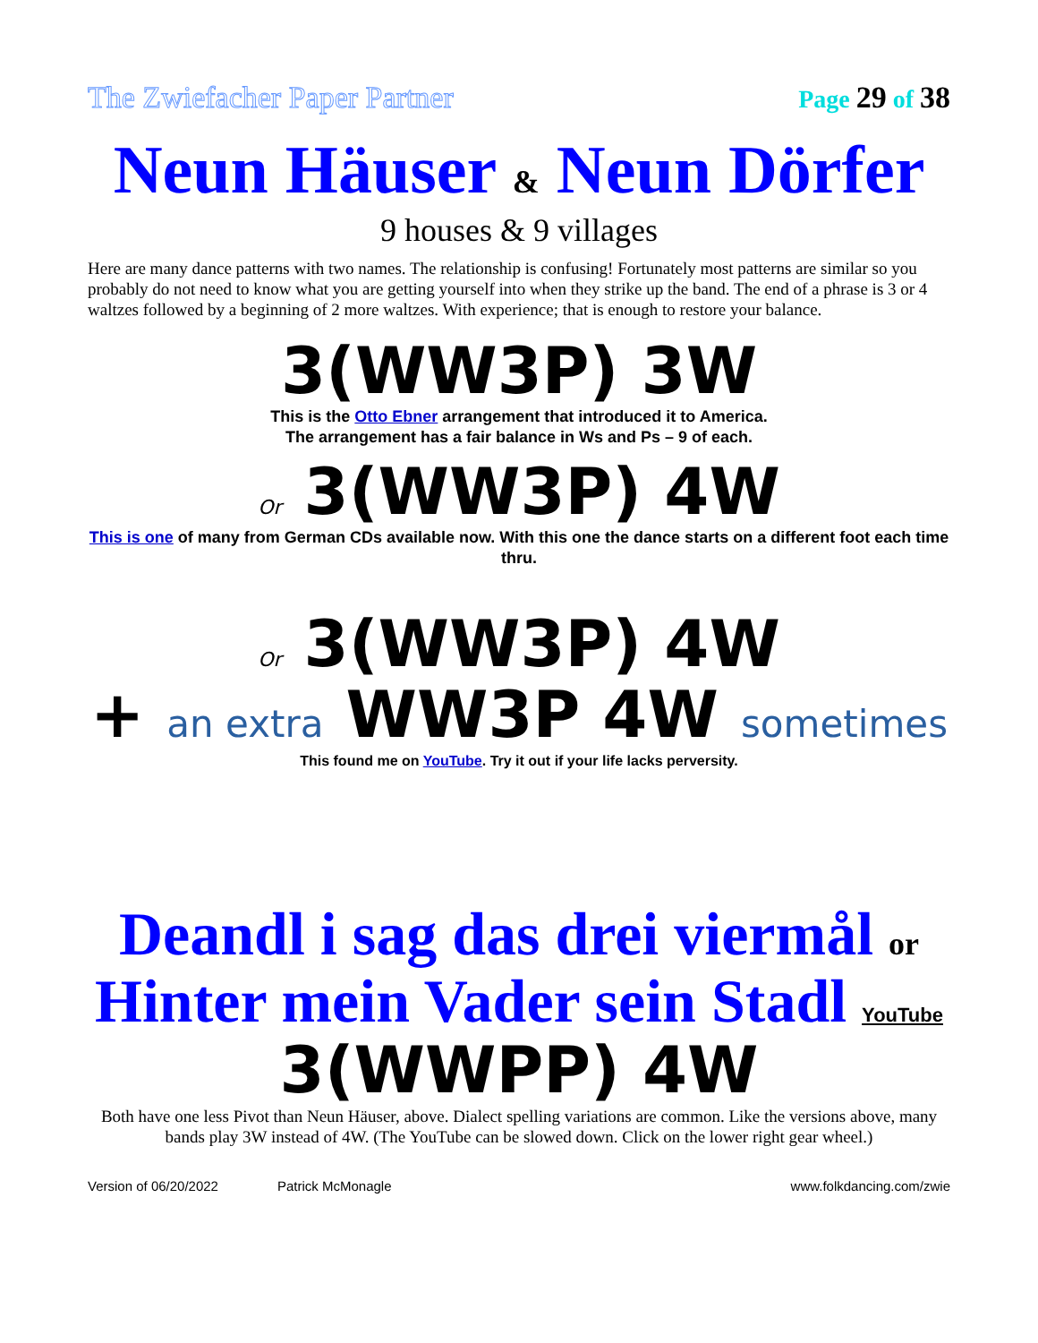The Zwiefacher Paper Partner Page 29 of 38
Neun Häuser & Neun Dörfer
9 houses & 9 villages
Here are many dance patterns with two names. The relationship is confusing! Fortunately most patterns are similar so you probably do not need to know what you are getting yourself into when they strike up the band. The end of a phrase is 3 or 4 waltzes followed by a beginning of 2 more waltzes. With experience; that is enough to restore your balance.
3(WW3P) 3W
This is the Otto Ebner arrangement that introduced it to America.
The arrangement has a fair balance in Ws and Ps – 9 of each.
Or 3(WW3P) 4W
This is one of many from German CDs available now. With this one the dance starts on a different foot each time thru.
Or 3(WW3P) 4W
+ an extra WW3P 4W sometimes
This found me on YouTube. Try it out if your life lacks perversity.
Deandl i sag das drei viermål or
Hinter mein Vader sein Stadl YouTube
3(WWPP) 4W
Both have one less Pivot than Neun Häuser, above. Dialect spelling variations are common. Like the versions above, many bands play 3W instead of 4W. (The YouTube can be slowed down. Click on the lower right gear wheel.)
Version of 06/20/2022 Patrick McMonagle www.folkdancing.com/zwie